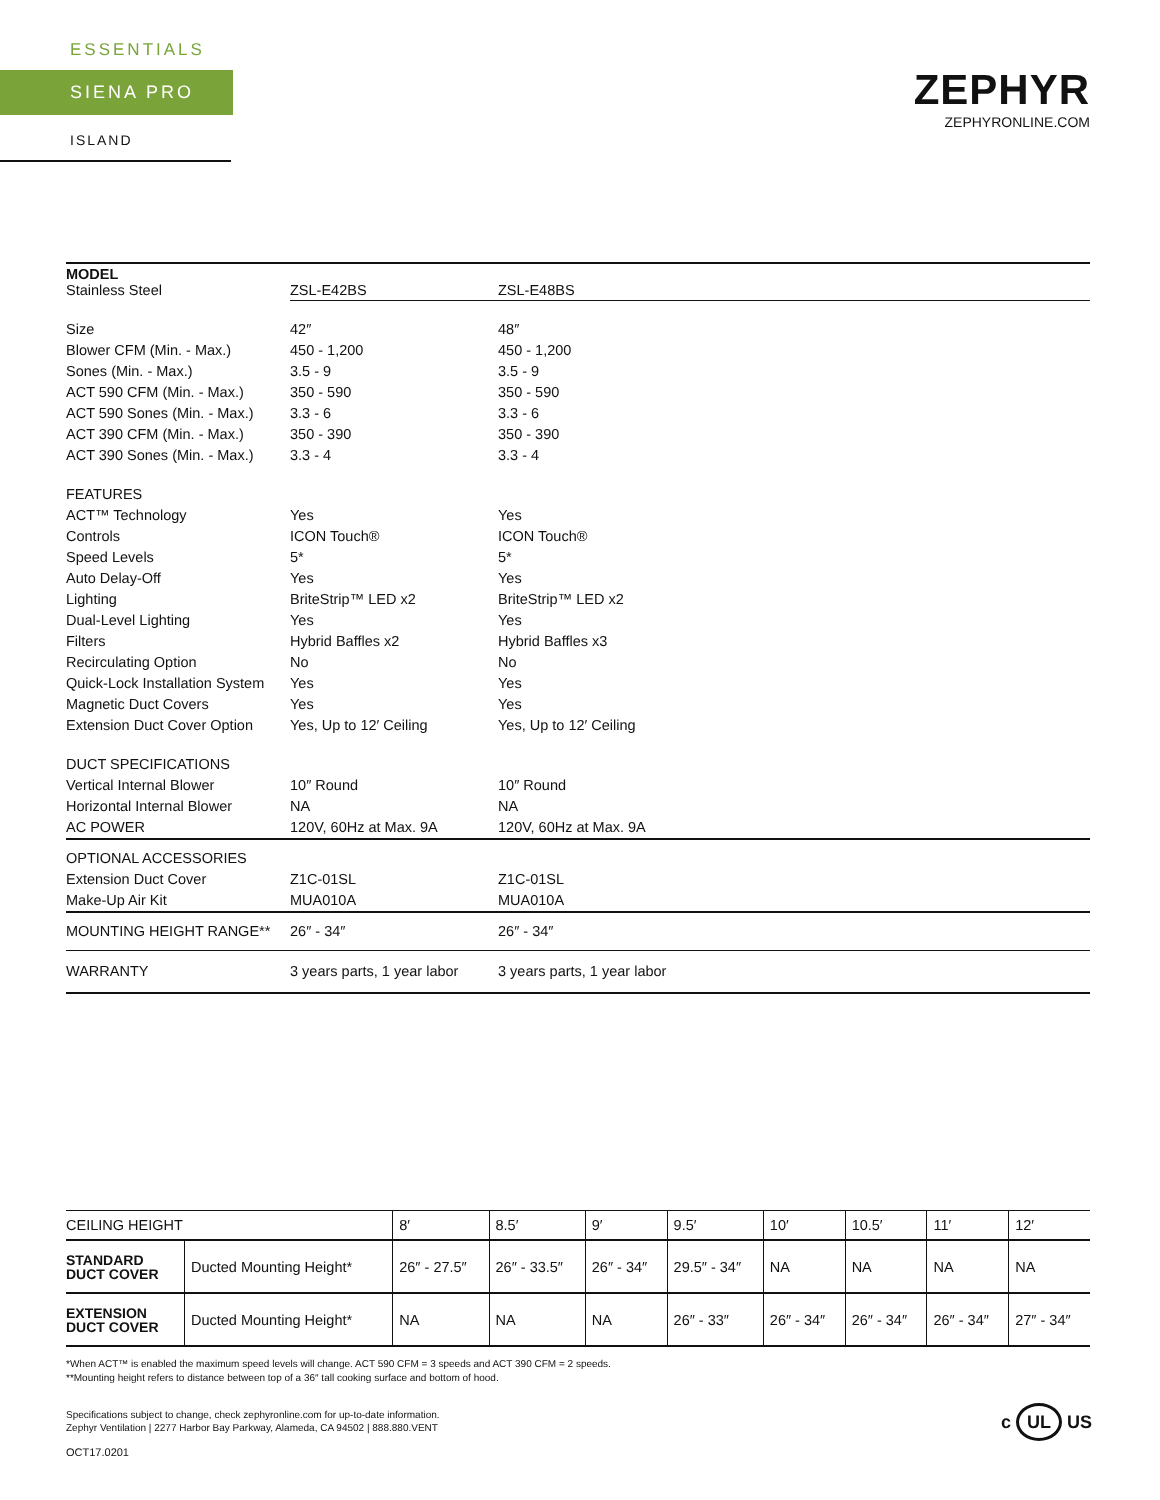ESSENTIALS
SIENA PRO
ISLAND
ZEPHYR
ZEPHYRONLINE.COM
| MODEL Stainless Steel | ZSL-E42BS | ZSL-E48BS |
| Size | 42″ | 48″ |
| Blower CFM (Min. - Max.) | 450 - 1,200 | 450 - 1,200 |
| Sones (Min. - Max.) | 3.5 - 9 | 3.5 - 9 |
| ACT 590 CFM (Min. - Max.) | 350 - 590 | 350 - 590 |
| ACT 590 Sones (Min. - Max.) | 3.3 - 6 | 3.3 - 6 |
| ACT 390 CFM (Min. - Max.) | 350 - 390 | 350 - 390 |
| ACT 390 Sones (Min. - Max.) | 3.3 - 4 | 3.3 - 4 |
| FEATURES | | |
| ACT™ Technology | Yes | Yes |
| Controls | ICON Touch® | ICON Touch® |
| Speed Levels | 5* | 5* |
| Auto Delay-Off | Yes | Yes |
| Lighting | BriteStrip™ LED x2 | BriteStrip™ LED x2 |
| Dual-Level Lighting | Yes | Yes |
| Filters | Hybrid Baffles x2 | Hybrid Baffles x3 |
| Recirculating Option | No | No |
| Quick-Lock Installation System | Yes | Yes |
| Magnetic Duct Covers | Yes | Yes |
| Extension Duct Cover Option | Yes, Up to 12′ Ceiling | Yes, Up to 12′ Ceiling |
| DUCT SPECIFICATIONS | | |
| Vertical Internal Blower | 10″ Round | 10″ Round |
| Horizontal Internal Blower | NA | NA |
| AC POWER | 120V, 60Hz at Max. 9A | 120V, 60Hz at Max. 9A |
| OPTIONAL ACCESSORIES | | |
| Extension Duct Cover | Z1C-01SL | Z1C-01SL |
| Make-Up Air Kit | MUA010A | MUA010A |
| MOUNTING HEIGHT RANGE** | 26″ - 34″ | 26″ - 34″ |
| WARRANTY | 3 years parts, 1 year labor | 3 years parts, 1 year labor |
| CEILING HEIGHT | | 8′ | 8.5′ | 9′ | 9.5′ | 10′ | 10.5′ | 11′ | 12′ |
| --- | --- | --- | --- | --- | --- | --- | --- | --- | --- |
| STANDARD DUCT COVER | Ducted Mounting Height* | 26″ - 27.5″ | 26″ - 33.5″ | 26″ - 34″ | 29.5″ - 34″ | NA | NA | NA | NA |
| EXTENSION DUCT COVER | Ducted Mounting Height* | NA | NA | NA | 26″ - 33″ | 26″ - 34″ | 26″ - 34″ | 26″ - 34″ | 27″ - 34″ |
*When ACT™ is enabled the maximum speed levels will change. ACT 590 CFM = 3 speeds and ACT 390 CFM = 2 speeds.
**Mounting height refers to distance between top of a 36″ tall cooking surface and bottom of hood.
Specifications subject to change, check zephyronline.com for up-to-date information.
Zephyr Ventilation | 2277 Harbor Bay Parkway, Alameda, CA 94502 | 888.880.VENT
OCT17.0201
c UL US